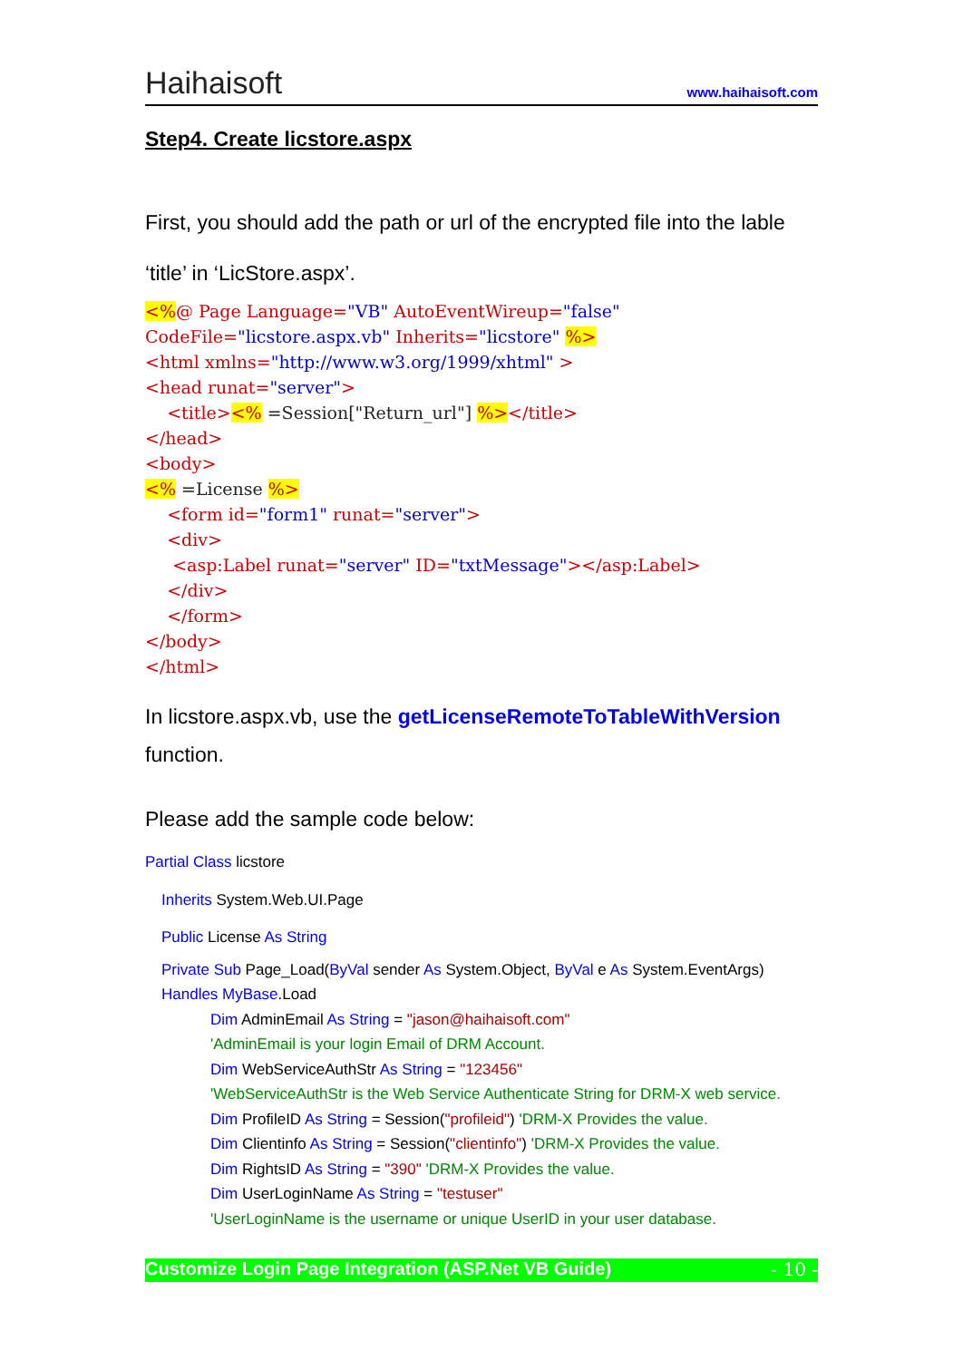Haihaisoft www.haihaisoft.com
Step4. Create licstore.aspx
First, you should add the path or url of the encrypted file into the lable
‘title’ in ‘LicStore.aspx’.
<%@ Page Language="VB" AutoEventWireup="false" CodeFile="licstore.aspx.vb" Inherits="licstore" %> <html xmlns="http://www.w3.org/1999/xhtml" > <head runat="server"> <title><% =Session["Return_url"] %></title> </head> <body> <% =License %> <form id="form1" runat="server"> <div> <asp:Label runat="server" ID="txtMessage"></asp:Label> </div> </form> </body> </html>
In licstore.aspx.vb, use the getLicenseRemoteToTableWithVersion function.
Please add the sample code below:
Partial Class licstore
Inherits System.Web.UI.Page
Public License As String
Private Sub Page_Load(ByVal sender As System.Object, ByVal e As System.EventArgs)
Handles MyBase.Load
Dim AdminEmail As String = "jason@haihaisoft.com"
'AdminEmail is your login Email of DRM Account.
Dim WebServiceAuthStr As String = "123456"
'WebServiceAuthStr is the Web Service Authenticate String for DRM-X web service.
Dim ProfileID As String = Session("profileid") 'DRM-X Provides the value.
Dim Clientinfo As String = Session("clientinfo") 'DRM-X Provides the value.
Dim RightsID As String = "390" 'DRM-X Provides the value.
Dim UserLoginName As String = "testuser"
'UserLoginName is the username or unique UserID in your user database.
Customize Login Page Integration (ASP.Net VB Guide) - 10 -